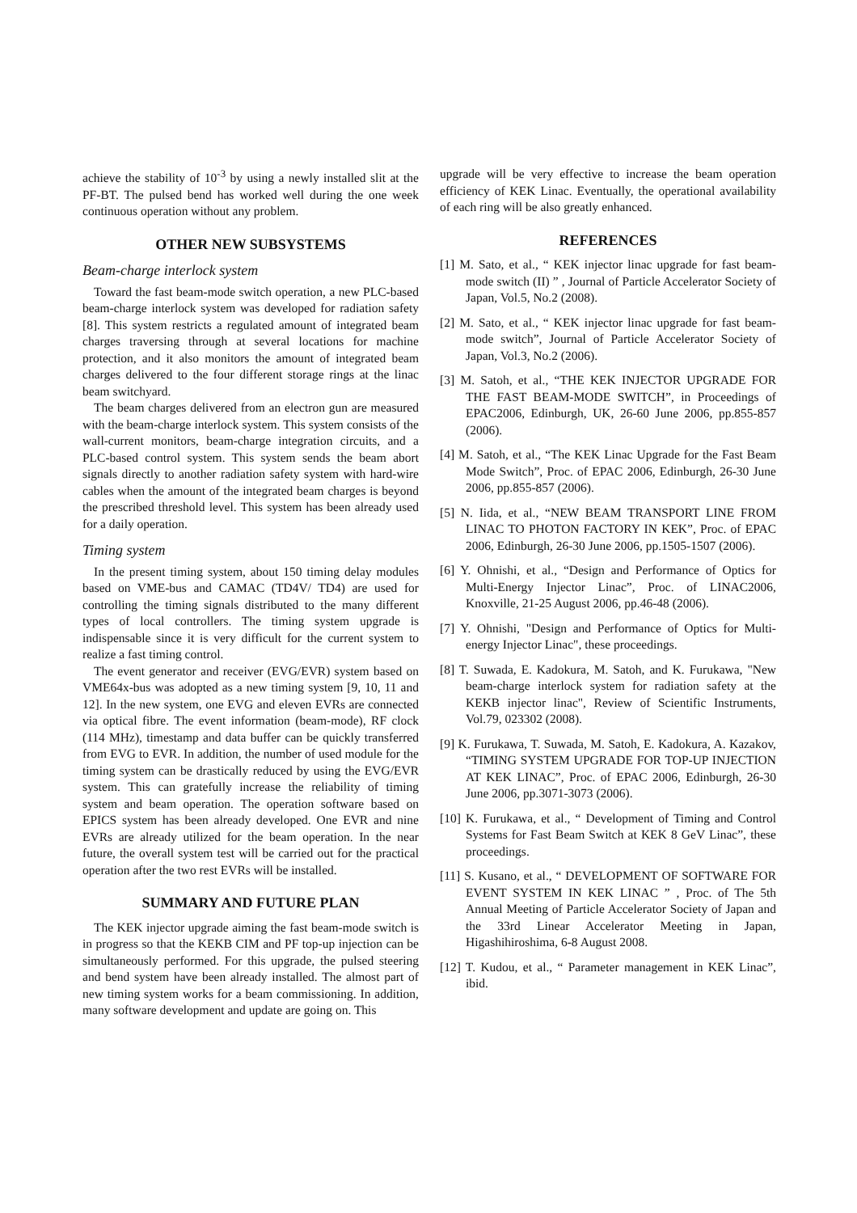achieve the stability of 10<sup>-3</sup> by using a newly installed slit at the PF-BT. The pulsed bend has worked well during the one week continuous operation without any problem.
OTHER NEW SUBSYSTEMS
Beam-charge interlock system
Toward the fast beam-mode switch operation, a new PLC-based beam-charge interlock system was developed for radiation safety [8]. This system restricts a regulated amount of integrated beam charges traversing through at several locations for machine protection, and it also monitors the amount of integrated beam charges delivered to the four different storage rings at the linac beam switchyard.
The beam charges delivered from an electron gun are measured with the beam-charge interlock system. This system consists of the wall-current monitors, beam-charge integration circuits, and a PLC-based control system. This system sends the beam abort signals directly to another radiation safety system with hard-wire cables when the amount of the integrated beam charges is beyond the prescribed threshold level. This system has been already used for a daily operation.
Timing system
In the present timing system, about 150 timing delay modules based on VME-bus and CAMAC (TD4V/ TD4) are used for controlling the timing signals distributed to the many different types of local controllers. The timing system upgrade is indispensable since it is very difficult for the current system to realize a fast timing control.
The event generator and receiver (EVG/EVR) system based on VME64x-bus was adopted as a new timing system [9, 10, 11 and 12]. In the new system, one EVG and eleven EVRs are connected via optical fibre. The event information (beam-mode), RF clock (114 MHz), timestamp and data buffer can be quickly transferred from EVG to EVR. In addition, the number of used module for the timing system can be drastically reduced by using the EVG/EVR system. This can gratefully increase the reliability of timing system and beam operation. The operation software based on EPICS system has been already developed. One EVR and nine EVRs are already utilized for the beam operation. In the near future, the overall system test will be carried out for the practical operation after the two rest EVRs will be installed.
SUMMARY AND FUTURE PLAN
The KEK injector upgrade aiming the fast beam-mode switch is in progress so that the KEKB CIM and PF top-up injection can be simultaneously performed. For this upgrade, the pulsed steering and bend system have been already installed. The almost part of new timing system works for a beam commissioning. In addition, many software development and update are going on. This
upgrade will be very effective to increase the beam operation efficiency of KEK Linac. Eventually, the operational availability of each ring will be also greatly enhanced.
REFERENCES
[1] M. Sato, et al., “ KEK injector linac upgrade for fast beam-mode switch (II) ” , Journal of Particle Accelerator Society of Japan, Vol.5, No.2 (2008).
[2] M. Sato, et al., “ KEK injector linac upgrade for fast beam-mode switch”, Journal of Particle Accelerator Society of Japan, Vol.3, No.2 (2006).
[3] M. Satoh, et al., “THE KEK INJECTOR UPGRADE FOR THE FAST BEAM-MODE SWITCH”, in Proceedings of EPAC2006, Edinburgh, UK, 26-60 June 2006, pp.855-857 (2006).
[4] M. Satoh, et al., “The KEK Linac Upgrade for the Fast Beam Mode Switch”, Proc. of EPAC 2006, Edinburgh, 26-30 June 2006, pp.855-857 (2006).
[5] N. Iida, et al., “NEW BEAM TRANSPORT LINE FROM LINAC TO PHOTON FACTORY IN KEK”, Proc. of EPAC 2006, Edinburgh, 26-30 June 2006, pp.1505-1507 (2006).
[6] Y. Ohnishi, et al., “Design and Performance of Optics for Multi-Energy Injector Linac”, Proc. of LINAC2006, Knoxville, 21-25 August 2006, pp.46-48 (2006).
[7] Y. Ohnishi, "Design and Performance of Optics for Multi-energy Injector Linac", these proceedings.
[8] T. Suwada, E. Kadokura, M. Satoh, and K. Furukawa, "New beam-charge interlock system for radiation safety at the KEKB injector linac", Review of Scientific Instruments, Vol.79, 023302 (2008).
[9] K. Furukawa, T. Suwada, M. Satoh, E. Kadokura, A. Kazakov, “TIMING SYSTEM UPGRADE FOR TOP-UP INJECTION AT KEK LINAC”, Proc. of EPAC 2006, Edinburgh, 26-30 June 2006, pp.3071-3073 (2006).
[10] K. Furukawa, et al., “ Development of Timing and Control Systems for Fast Beam Switch at KEK 8 GeV Linac”, these proceedings.
[11] S. Kusano, et al., “ DEVELOPMENT OF SOFTWARE FOR EVENT SYSTEM IN KEK LINAC ” , Proc. of The 5th Annual Meeting of Particle Accelerator Society of Japan and the 33rd Linear Accelerator Meeting in Japan, Higashihiroshima, 6-8 August 2008.
[12] T. Kudou, et al., “ Parameter management in KEK Linac”, ibid.